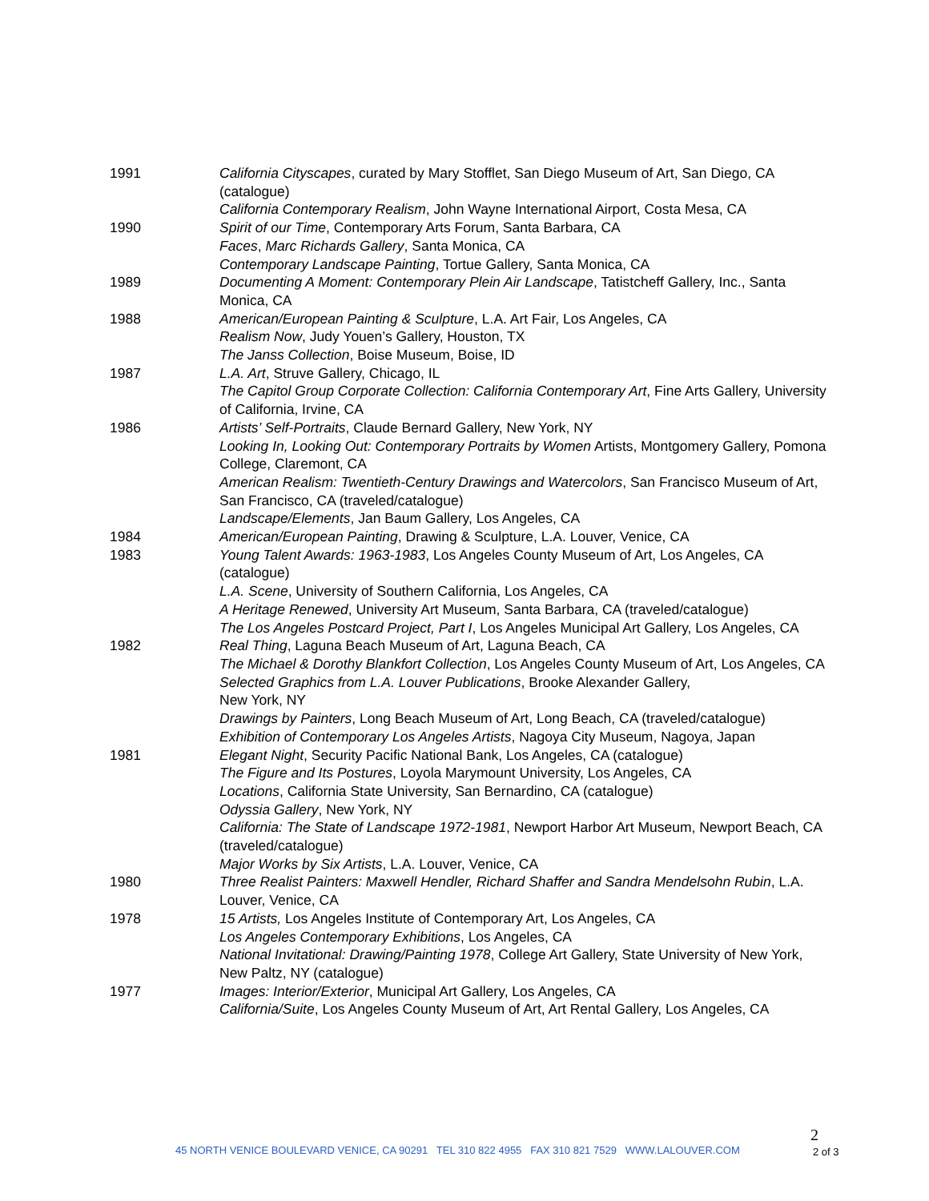1991 California Cityscapes, curated by Mary Stofflet, San Diego Museum of Art, San Diego, CA (catalogue)
California Contemporary Realism, John Wayne International Airport, Costa Mesa, CA
1990 Spirit of our Time, Contemporary Arts Forum, Santa Barbara, CA
Faces, Marc Richards Gallery, Santa Monica, CA
Contemporary Landscape Painting, Tortue Gallery, Santa Monica, CA
1989 Documenting A Moment: Contemporary Plein Air Landscape, Tatistcheff Gallery, Inc., Santa Monica, CA
1988 American/European Painting & Sculpture, L.A. Art Fair, Los Angeles, CA
Realism Now, Judy Youen’s Gallery, Houston, TX
The Janss Collection, Boise Museum, Boise, ID
1987 L.A. Art, Struve Gallery, Chicago, IL
The Capitol Group Corporate Collection: California Contemporary Art, Fine Arts Gallery, University of California, Irvine, CA
1986 Artists’ Self-Portraits, Claude Bernard Gallery, New York, NY
Looking In, Looking Out: Contemporary Portraits by Women Artists, Montgomery Gallery, Pomona College, Claremont, CA
American Realism: Twentieth-Century Drawings and Watercolors, San Francisco Museum of Art, San Francisco, CA (traveled/catalogue)
Landscape/Elements, Jan Baum Gallery, Los Angeles, CA
1984 American/European Painting, Drawing & Sculpture, L.A. Louver, Venice, CA
1983 Young Talent Awards: 1963-1983, Los Angeles County Museum of Art, Los Angeles, CA (catalogue)
L.A. Scene, University of Southern California, Los Angeles, CA
A Heritage Renewed, University Art Museum, Santa Barbara, CA (traveled/catalogue)
The Los Angeles Postcard Project, Part I, Los Angeles Municipal Art Gallery, Los Angeles, CA
1982 Real Thing, Laguna Beach Museum of Art, Laguna Beach, CA
The Michael & Dorothy Blankfort Collection, Los Angeles County Museum of Art, Los Angeles, CA
Selected Graphics from L.A. Louver Publications, Brooke Alexander Gallery,
New York, NY
Drawings by Painters, Long Beach Museum of Art, Long Beach, CA (traveled/catalogue)
Exhibition of Contemporary Los Angeles Artists, Nagoya City Museum, Nagoya, Japan
1981 Elegant Night, Security Pacific National Bank, Los Angeles, CA (catalogue)
The Figure and Its Postures, Loyola Marymount University, Los Angeles, CA
Locations, California State University, San Bernardino, CA (catalogue)
Odyssia Gallery, New York, NY
California: The State of Landscape 1972-1981, Newport Harbor Art Museum, Newport Beach, CA (traveled/catalogue)
Major Works by Six Artists, L.A. Louver, Venice, CA
1980 Three Realist Painters: Maxwell Hendler, Richard Shaffer and Sandra Mendelsohn Rubin, L.A. Louver, Venice, CA
1978 15 Artists, Los Angeles Institute of Contemporary Art, Los Angeles, CA
Los Angeles Contemporary Exhibitions, Los Angeles, CA
National Invitational: Drawing/Painting 1978, College Art Gallery, State University of New York, New Paltz, NY (catalogue)
1977 Images: Interior/Exterior, Municipal Art Gallery, Los Angeles, CA
California/Suite, Los Angeles County Museum of Art, Art Rental Gallery, Los Angeles, CA
2
45 NORTH VENICE BOULEVARD VENICE, CA 90291 TEL 310 822 4955 FAX 310 821 7529 WWW.LALOUVER.COM
2 of 3